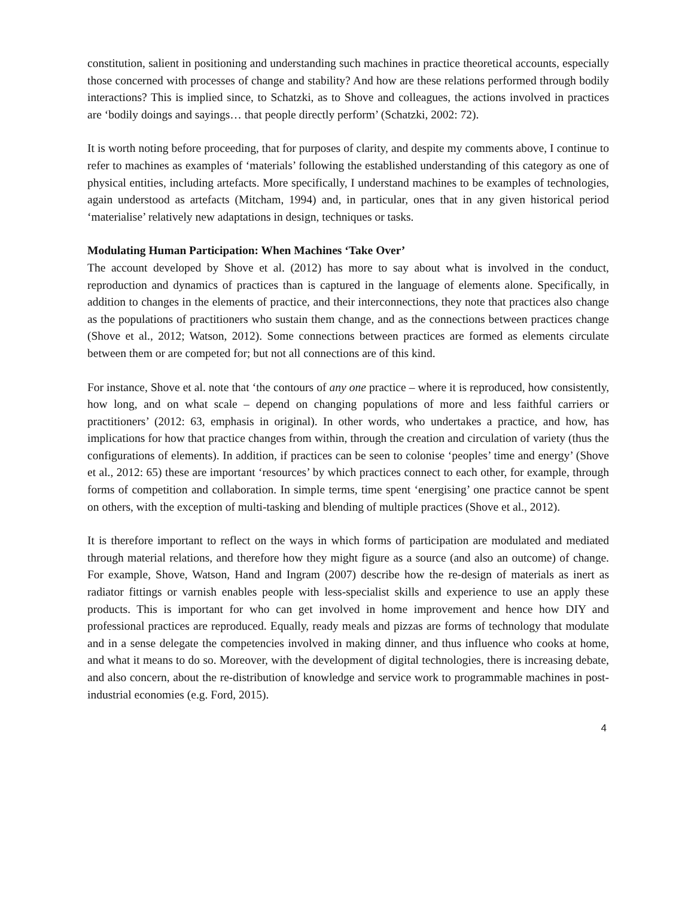constitution, salient in positioning and understanding such machines in practice theoretical accounts, especially those concerned with processes of change and stability? And how are these relations performed through bodily interactions? This is implied since, to Schatzki, as to Shove and colleagues, the actions involved in practices are ‘bodily doings and sayings… that people directly perform’ (Schatzki, 2002: 72).
It is worth noting before proceeding, that for purposes of clarity, and despite my comments above, I continue to refer to machines as examples of ‘materials’ following the established understanding of this category as one of physical entities, including artefacts. More specifically, I understand machines to be examples of technologies, again understood as artefacts (Mitcham, 1994) and, in particular, ones that in any given historical period ‘materialise’ relatively new adaptations in design, techniques or tasks.
Modulating Human Participation: When Machines ‘Take Over’
The account developed by Shove et al. (2012) has more to say about what is involved in the conduct, reproduction and dynamics of practices than is captured in the language of elements alone. Specifically, in addition to changes in the elements of practice, and their interconnections, they note that practices also change as the populations of practitioners who sustain them change, and as the connections between practices change (Shove et al., 2012; Watson, 2012). Some connections between practices are formed as elements circulate between them or are competed for; but not all connections are of this kind.
For instance, Shove et al. note that ‘the contours of any one practice – where it is reproduced, how consistently, how long, and on what scale – depend on changing populations of more and less faithful carriers or practitioners’ (2012: 63, emphasis in original). In other words, who undertakes a practice, and how, has implications for how that practice changes from within, through the creation and circulation of variety (thus the configurations of elements). In addition, if practices can be seen to colonise ‘peoples’ time and energy’ (Shove et al., 2012: 65) these are important ‘resources’ by which practices connect to each other, for example, through forms of competition and collaboration. In simple terms, time spent ‘energising’ one practice cannot be spent on others, with the exception of multi-tasking and blending of multiple practices (Shove et al., 2012).
It is therefore important to reflect on the ways in which forms of participation are modulated and mediated through material relations, and therefore how they might figure as a source (and also an outcome) of change. For example, Shove, Watson, Hand and Ingram (2007) describe how the re-design of materials as inert as radiator fittings or varnish enables people with less-specialist skills and experience to use an apply these products. This is important for who can get involved in home improvement and hence how DIY and professional practices are reproduced. Equally, ready meals and pizzas are forms of technology that modulate and in a sense delegate the competencies involved in making dinner, and thus influence who cooks at home, and what it means to do so. Moreover, with the development of digital technologies, there is increasing debate, and also concern, about the re-distribution of knowledge and service work to programmable machines in post-industrial economies (e.g. Ford, 2015).
4